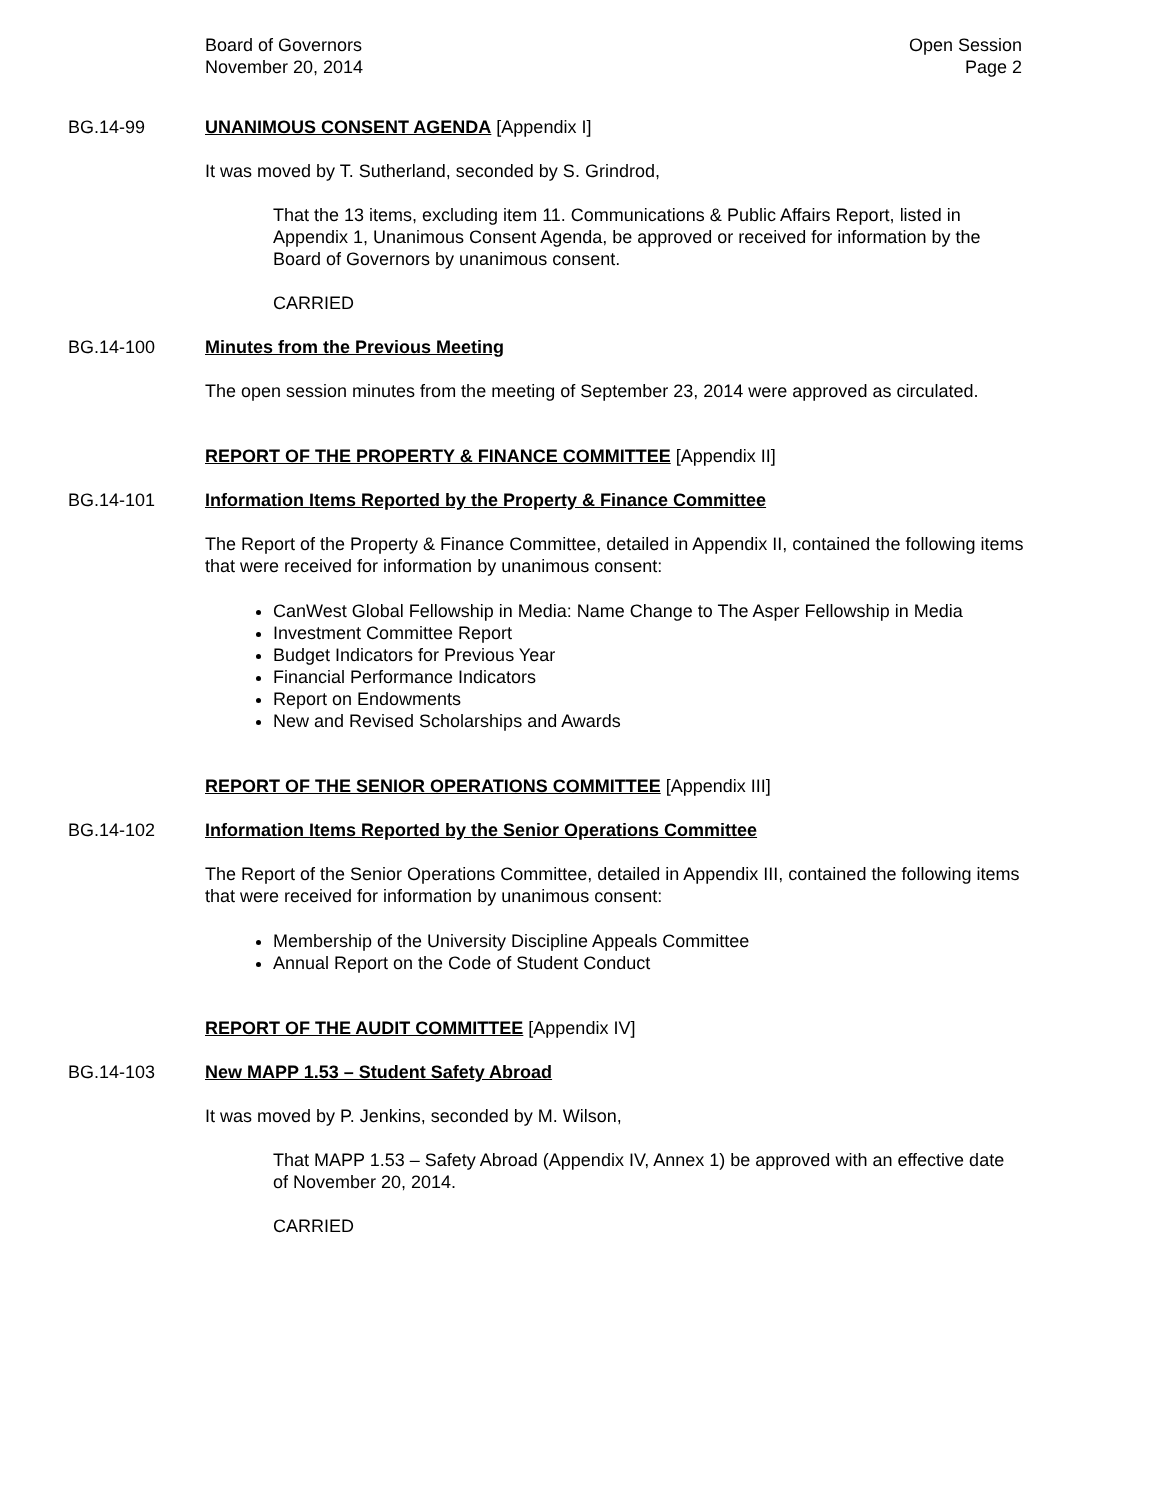Board of Governors
November 20, 2014
Open Session
Page 2
BG.14-99 UNANIMOUS CONSENT AGENDA [Appendix I]
It was moved by T. Sutherland, seconded by S. Grindrod,
That the 13 items, excluding item 11. Communications & Public Affairs Report, listed in Appendix 1, Unanimous Consent Agenda, be approved or received for information by the Board of Governors by unanimous consent.
CARRIED
BG.14-100 Minutes from the Previous Meeting
The open session minutes from the meeting of September 23, 2014 were approved as circulated.
REPORT OF THE PROPERTY & FINANCE COMMITTEE [Appendix II]
BG.14-101 Information Items Reported by the Property & Finance Committee
The Report of the Property & Finance Committee, detailed in Appendix II, contained the following items that were received for information by unanimous consent:
CanWest Global Fellowship in Media: Name Change to The Asper Fellowship in Media
Investment Committee Report
Budget Indicators for Previous Year
Financial Performance Indicators
Report on Endowments
New and Revised Scholarships and Awards
REPORT OF THE SENIOR OPERATIONS COMMITTEE [Appendix III]
BG.14-102 Information Items Reported by the Senior Operations Committee
The Report of the Senior Operations Committee, detailed in Appendix III, contained the following items that were received for information by unanimous consent:
Membership of the University Discipline Appeals Committee
Annual Report on the Code of Student Conduct
REPORT OF THE AUDIT COMMITTEE [Appendix IV]
BG.14-103 New MAPP 1.53 – Student Safety Abroad
It was moved by P. Jenkins, seconded by M. Wilson,
That MAPP 1.53 – Safety Abroad (Appendix IV, Annex 1) be approved with an effective date of November 20, 2014.
CARRIED